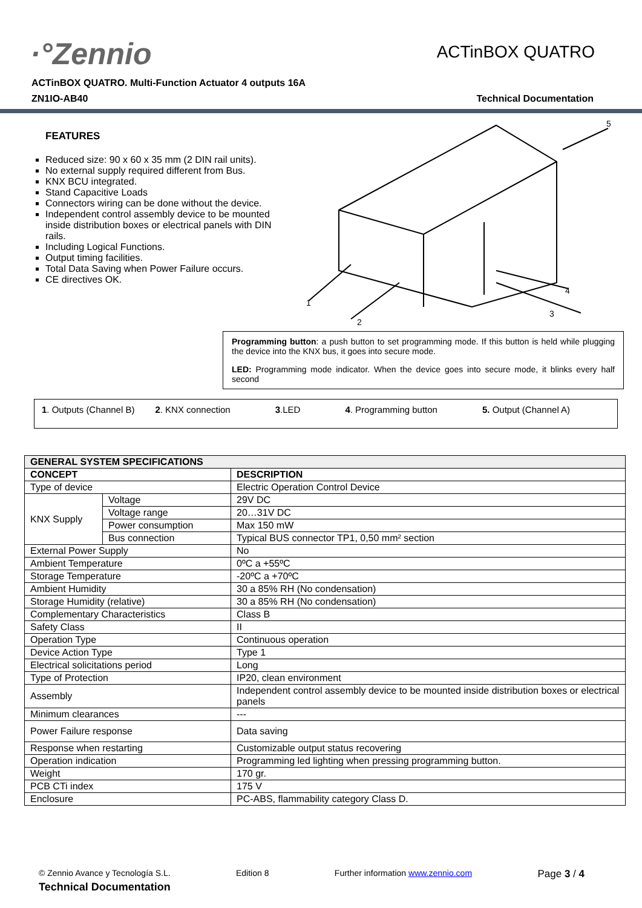·°Zennio
ACTinBOX QUATRO
ACTinBOX QUATRO. Multi-Function Actuator 4 outputs 16A
ZN1IO-AB40 Technical Documentation
FEATURES
Reduced size: 90 x 60 x 35 mm (2 DIN rail units).
No external supply required different from Bus.
KNX BCU integrated.
Stand Capacitive Loads
Connectors wiring can be done without the device.
Independent control assembly device to be mounted inside distribution boxes or electrical panels with DIN rails.
Including Logical Functions.
Output timing facilities.
Total Data Saving when Power Failure occurs.
CE directives OK.
1
2
3
4
5
Programming button: a push button to set programming mode. If this button is held while plugging the device into the KNX bus, it goes into secure mode.
LED: Programming mode indicator. When the device goes into secure mode, it blinks every half second
1. Outputs (Channel B) 2. KNX connection 3.LED 4. Programming button 5. Output (Channel A)
| GENERAL SYSTEM SPECIFICATIONS | | |
| --- | --- | --- |
| CONCEPT | | DESCRIPTION |
| Type of device | | Electric Operation Control Device |
| KNX Supply | Voltage | 29V DC |
| | Voltage range | 20…31V DC |
| | Power consumption | Max 150 mW |
| | Bus connection | Typical BUS connector TP1, 0,50 mm² section |
| External Power Supply | | No |
| Ambient Temperature | | 0ºC a +55ºC |
| Storage Temperature | | -20ºC a +70ºC |
| Ambient Humidity | | 30 a 85% RH (No condensation) |
| Storage Humidity (relative) | | 30 a 85% RH (No condensation) |
| Complementary Characteristics | | Class B |
| Safety Class | | II |
| Operation Type | | Continuous operation |
| Device Action Type | | Type 1 |
| Electrical solicitations period | | Long |
| Type of Protection | | IP20, clean environment |
| Assembly | | Independent control assembly device to be mounted inside distribution boxes or electrical panels |
| Minimum clearances | | --- |
| Power Failure response | | Data saving |
| Response when restarting | | Customizable output status recovering |
| Operation indication | | Programming led lighting when pressing programming button. |
| Weight | | 170 gr. |
| PCB CTi index | | 175 V |
| Enclosure | | PC-ABS, flammability category Class D. |
© Zennio Avance y Tecnología S.L. Edition 8 Further information www.zennio.com Page 3 / 4
Technical Documentation